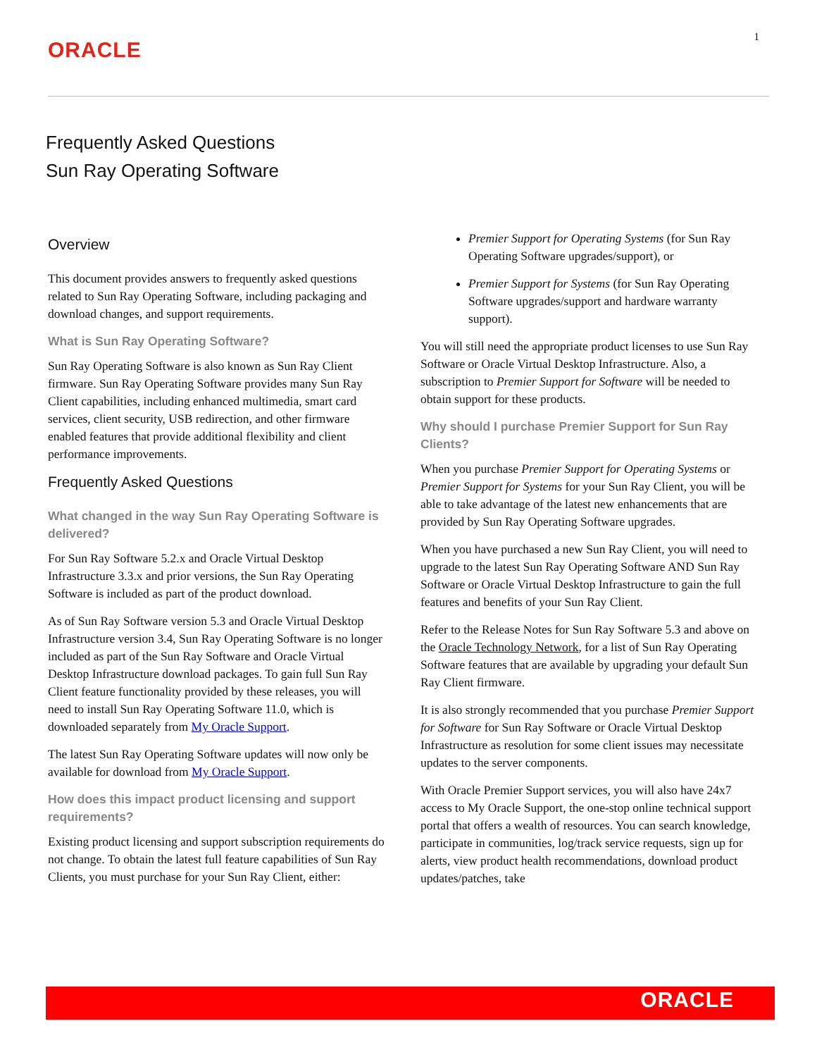ORACLE
1
Frequently Asked Questions
Sun Ray Operating Software
Overview
This document provides answers to frequently asked questions related to Sun Ray Operating Software, including packaging and download changes, and support requirements.
What is Sun Ray Operating Software?
Sun Ray Operating Software is also known as Sun Ray Client firmware. Sun Ray Operating Software provides many Sun Ray Client capabilities, including enhanced multimedia, smart card services, client security, USB redirection, and other firmware enabled features that provide additional flexibility and client performance improvements.
Frequently Asked Questions
What changed in the way Sun Ray Operating Software is delivered?
For Sun Ray Software 5.2.x and Oracle Virtual Desktop Infrastructure 3.3.x and prior versions, the Sun Ray Operating Software is included as part of the product download.
As of Sun Ray Software version 5.3 and Oracle Virtual Desktop Infrastructure version 3.4, Sun Ray Operating Software is no longer included as part of the Sun Ray Software and Oracle Virtual Desktop Infrastructure download packages. To gain full Sun Ray Client feature functionality provided by these releases, you will need to install Sun Ray Operating Software 11.0, which is downloaded separately from My Oracle Support.
The latest Sun Ray Operating Software updates will now only be available for download from My Oracle Support.
How does this impact product licensing and support requirements?
Existing product licensing and support subscription requirements do not change. To obtain the latest full feature capabilities of Sun Ray Clients, you must purchase for your Sun Ray Client, either:
Premier Support for Operating Systems (for Sun Ray Operating Software upgrades/support), or
Premier Support for Systems (for Sun Ray Operating Software upgrades/support and hardware warranty support).
You will still need the appropriate product licenses to use Sun Ray Software or Oracle Virtual Desktop Infrastructure. Also, a subscription to Premier Support for Software will be needed to obtain support for these products.
Why should I purchase Premier Support for Sun Ray Clients?
When you purchase Premier Support for Operating Systems or Premier Support for Systems for your Sun Ray Client, you will be able to take advantage of the latest new enhancements that are provided by Sun Ray Operating Software upgrades.
When you have purchased a new Sun Ray Client, you will need to upgrade to the latest Sun Ray Operating Software AND Sun Ray Software or Oracle Virtual Desktop Infrastructure to gain the full features and benefits of your Sun Ray Client.
Refer to the Release Notes for Sun Ray Software 5.3 and above on the Oracle Technology Network, for a list of Sun Ray Operating Software features that are available by upgrading your default Sun Ray Client firmware.
It is also strongly recommended that you purchase Premier Support for Software for Sun Ray Software or Oracle Virtual Desktop Infrastructure as resolution for some client issues may necessitate updates to the server components.
With Oracle Premier Support services, you will also have 24x7 access to My Oracle Support, the one-stop online technical support portal that offers a wealth of resources. You can search knowledge, participate in communities, log/track service requests, sign up for alerts, view product health recommendations, download product updates/patches, take
ORACLE